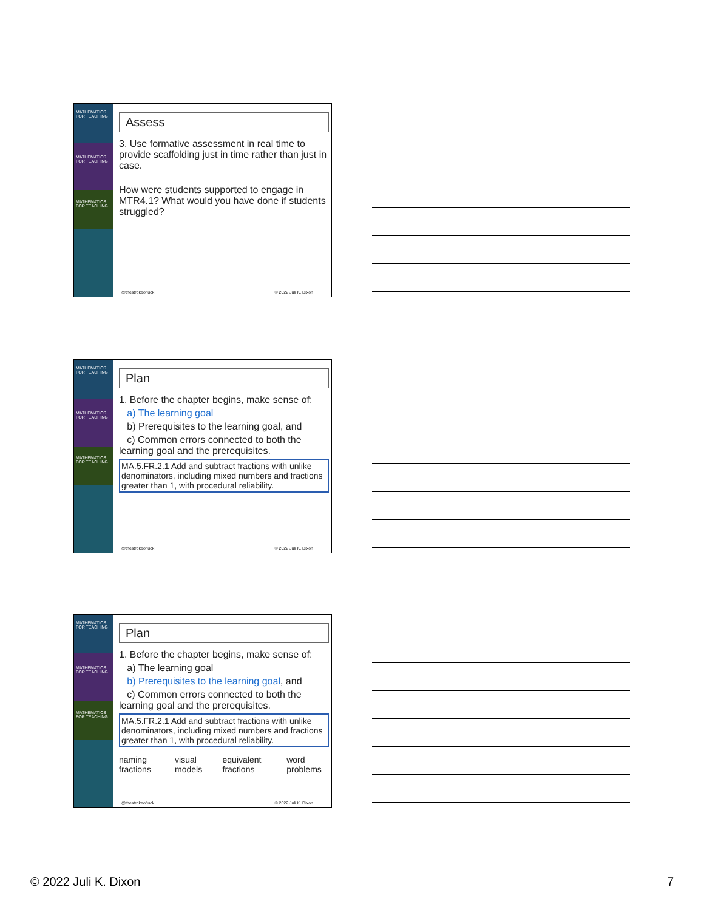MATHEMATICS FOR TEACHING
MATHEMATICS FOR TEACHING
MATHEMATICS FOR TEACHING
Assess
3. Use formative assessment in real time to provide scaffolding just in time rather than just in case.
How were students supported to engage in MTR4.1? What would you have done if students struggled?
@thestrokeofluck © 2022 Juli K. Dixon
MATHEMATICS FOR TEACHING
MATHEMATICS FOR TEACHING
MATHEMATICS FOR TEACHING
Plan
1. Before the chapter begins, make sense of:
a) The learning goal
b) Prerequisites to the learning goal, and
c) Common errors connected to both the learning goal and the prerequisites.
MA.5.FR.2.1 Add and subtract fractions with unlike denominators, including mixed numbers and fractions greater than 1, with procedural reliability.
@thestrokeofluck © 2022 Juli K. Dixon
MATHEMATICS FOR TEACHING
MATHEMATICS FOR TEACHING
MATHEMATICS FOR TEACHING
Plan
1. Before the chapter begins, make sense of:
a) The learning goal
b) Prerequisites to the learning goal, and
c) Common errors connected to both the learning goal and the prerequisites.
MA.5.FR.2.1 Add and subtract fractions with unlike denominators, including mixed numbers and fractions greater than 1, with procedural reliability.
naming fractions visual models equivalent fractions word problems
@thestrokeofluck © 2022 Juli K. Dixon
© 2022 Juli K. Dixon 7